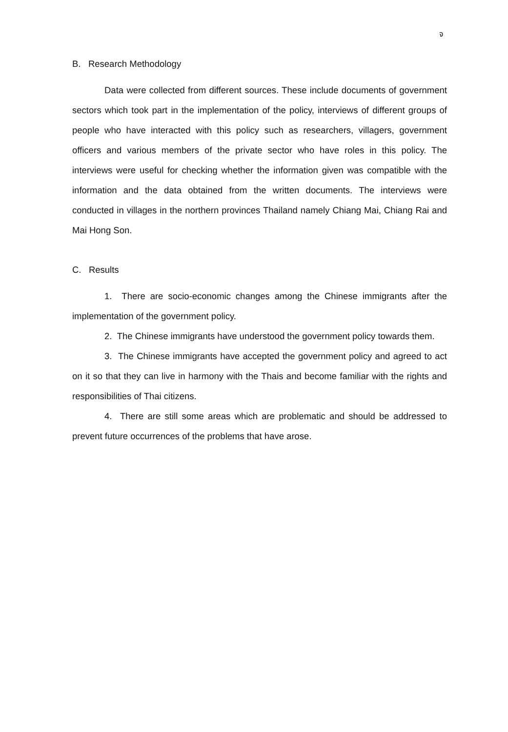จ
B. Research Methodology
Data were collected from different sources. These include documents of government sectors which took part in the implementation of the policy, interviews of different groups of people who have interacted with this policy such as researchers, villagers, government officers and various members of the private sector who have roles in this policy. The interviews were useful for checking whether the information given was compatible with the information and the data obtained from the written documents. The interviews were conducted in villages in the northern provinces Thailand namely Chiang Mai, Chiang Rai and Mai Hong Son.
C. Results
1. There are socio-economic changes among the Chinese immigrants after the implementation of the government policy.
2. The Chinese immigrants have understood the government policy towards them.
3. The Chinese immigrants have accepted the government policy and agreed to act on it so that they can live in harmony with the Thais and become familiar with the rights and responsibilities of Thai citizens.
4. There are still some areas which are problematic and should be addressed to prevent future occurrences of the problems that have arose.